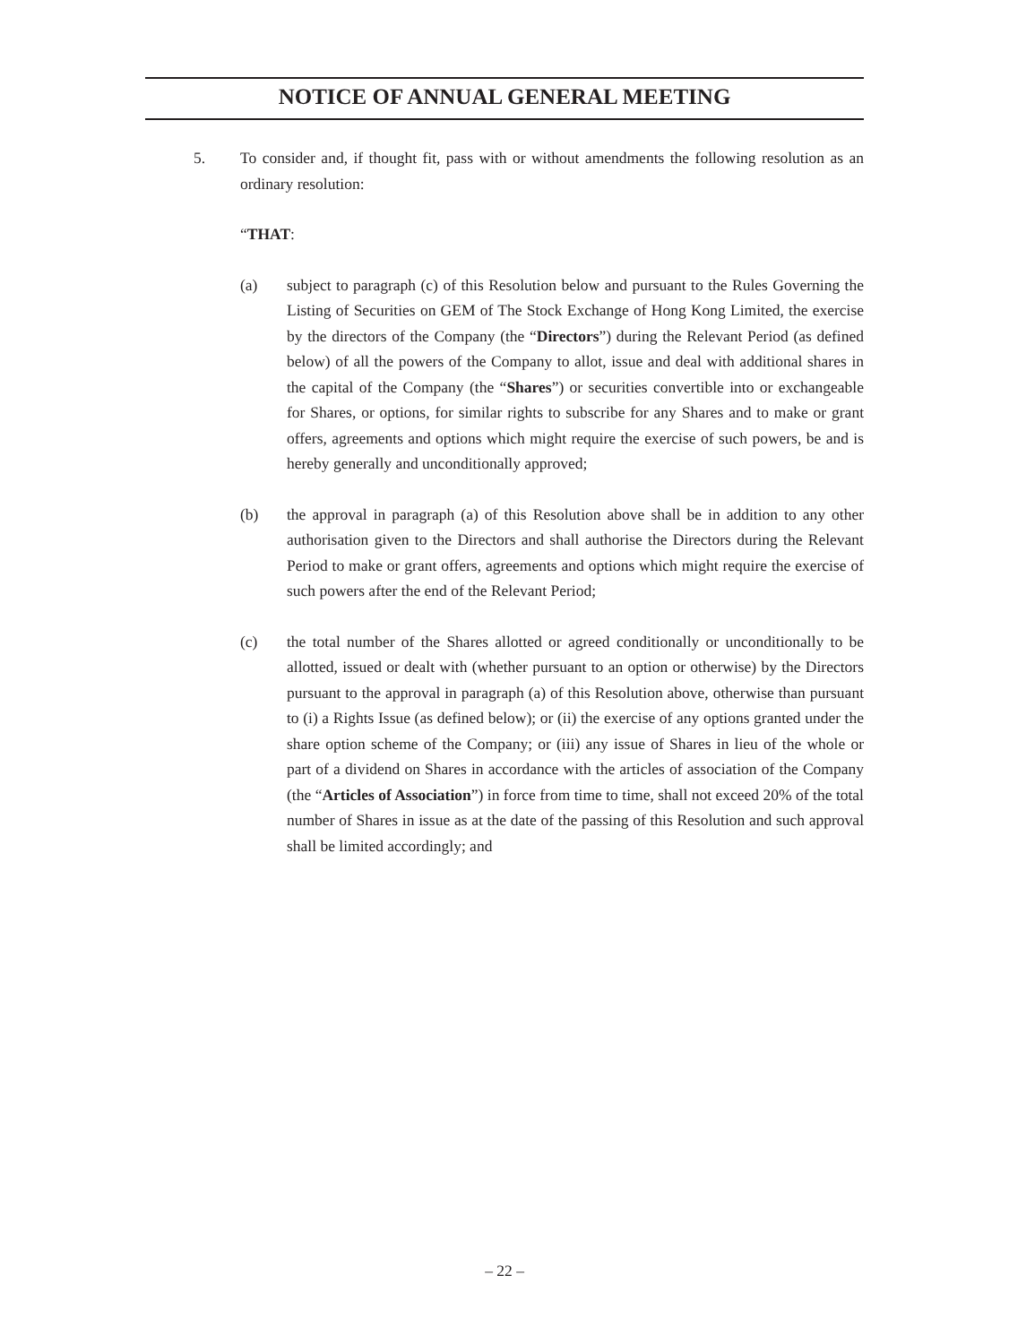NOTICE OF ANNUAL GENERAL MEETING
5. To consider and, if thought fit, pass with or without amendments the following resolution as an ordinary resolution:
“THAT:
(a) subject to paragraph (c) of this Resolution below and pursuant to the Rules Governing the Listing of Securities on GEM of The Stock Exchange of Hong Kong Limited, the exercise by the directors of the Company (the “Directors”) during the Relevant Period (as defined below) of all the powers of the Company to allot, issue and deal with additional shares in the capital of the Company (the “Shares”) or securities convertible into or exchangeable for Shares, or options, for similar rights to subscribe for any Shares and to make or grant offers, agreements and options which might require the exercise of such powers, be and is hereby generally and unconditionally approved;
(b) the approval in paragraph (a) of this Resolution above shall be in addition to any other authorisation given to the Directors and shall authorise the Directors during the Relevant Period to make or grant offers, agreements and options which might require the exercise of such powers after the end of the Relevant Period;
(c) the total number of the Shares allotted or agreed conditionally or unconditionally to be allotted, issued or dealt with (whether pursuant to an option or otherwise) by the Directors pursuant to the approval in paragraph (a) of this Resolution above, otherwise than pursuant to (i) a Rights Issue (as defined below); or (ii) the exercise of any options granted under the share option scheme of the Company; or (iii) any issue of Shares in lieu of the whole or part of a dividend on Shares in accordance with the articles of association of the Company (the “Articles of Association”) in force from time to time, shall not exceed 20% of the total number of Shares in issue as at the date of the passing of this Resolution and such approval shall be limited accordingly; and
– 22 –